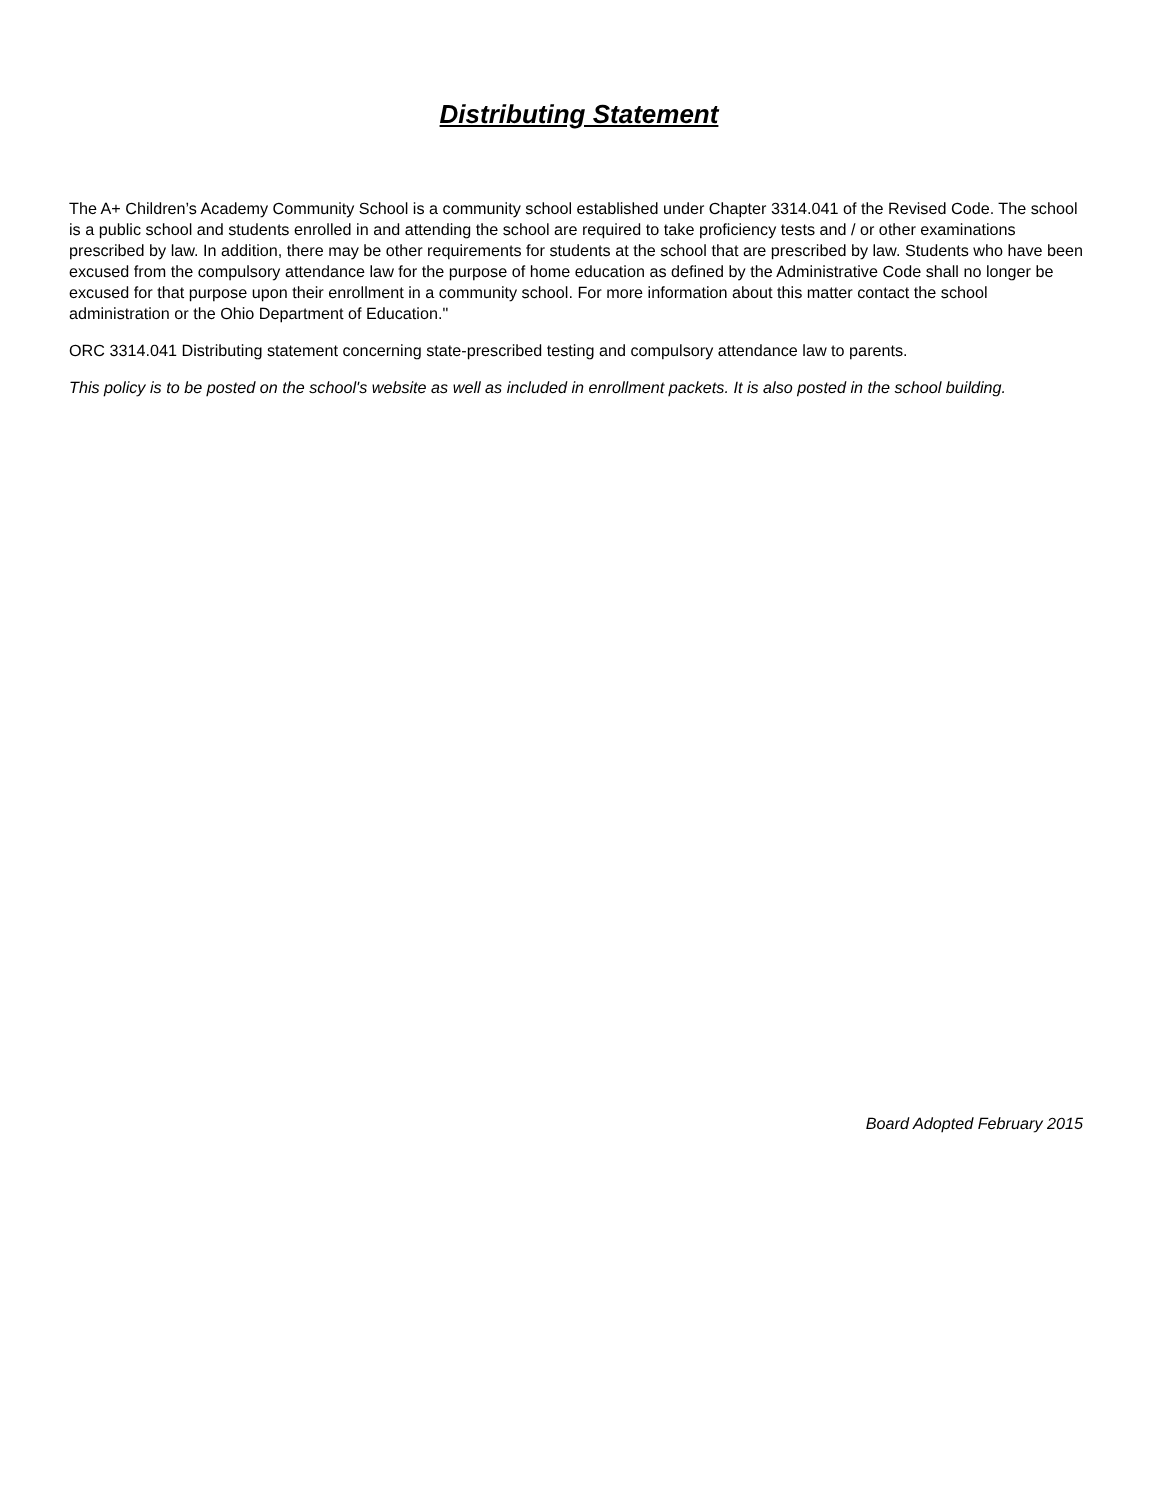Distributing Statement
The A+ Children’s Academy Community School is a community school established under Chapter 3314.041 of the Revised Code. The school is a public school and students enrolled in and attending the school are required to take proficiency tests and / or other examinations prescribed by law. In addition, there may be other requirements for students at the school that are prescribed by law. Students who have been excused from the compulsory attendance law for the purpose of home education as defined by the Administrative Code shall no longer be excused for that purpose upon their enrollment in a community school. For more information about this matter contact the school administration or the Ohio Department of Education."
ORC 3314.041 Distributing statement concerning state-prescribed testing and compulsory attendance law to parents.
This policy is to be posted on the school's website as well as included in enrollment packets. It is also posted in the school building.
Board Adopted February 2015